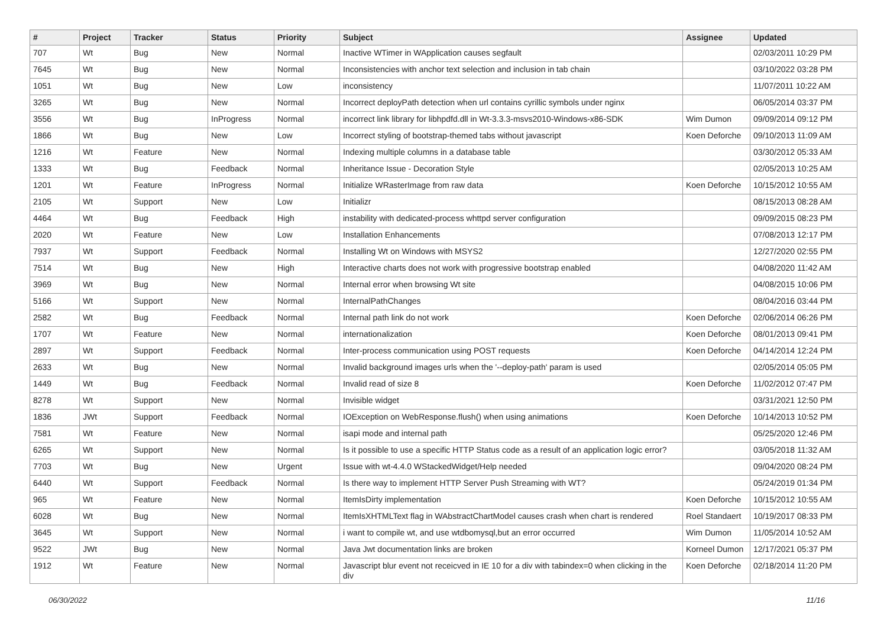| # | Project | Tracker | Status | Priority | Subject | Assignee | Updated |
| --- | --- | --- | --- | --- | --- | --- | --- |
| 707 | Wt | Bug | New | Normal | Inactive WTimer in WApplication causes segfault | | 02/03/2011 10:29 PM |
| 7645 | Wt | Bug | New | Normal | Inconsistencies with anchor text selection and inclusion in tab chain | | 03/10/2022 03:28 PM |
| 1051 | Wt | Bug | New | Low | inconsistency | | 11/07/2011 10:22 AM |
| 3265 | Wt | Bug | New | Normal | Incorrect deployPath detection when url contains cyrillic symbols under nginx | | 06/05/2014 03:37 PM |
| 3556 | Wt | Bug | InProgress | Normal | incorrect link library for libhpdfd.dll in Wt-3.3.3-msvs2010-Windows-x86-SDK | Wim Dumon | 09/09/2014 09:12 PM |
| 1866 | Wt | Bug | New | Low | Incorrect styling of bootstrap-themed tabs without javascript | Koen Deforche | 09/10/2013 11:09 AM |
| 1216 | Wt | Feature | New | Normal | Indexing multiple columns in a database table | | 03/30/2012 05:33 AM |
| 1333 | Wt | Bug | Feedback | Normal | Inheritance Issue - Decoration Style | | 02/05/2013 10:25 AM |
| 1201 | Wt | Feature | InProgress | Normal | Initialize WRasterImage from raw data | Koen Deforche | 10/15/2012 10:55 AM |
| 2105 | Wt | Support | New | Low | Initializr | | 08/15/2013 08:28 AM |
| 4464 | Wt | Bug | Feedback | High | instability with dedicated-process whttpd server configuration | | 09/09/2015 08:23 PM |
| 2020 | Wt | Feature | New | Low | Installation Enhancements | | 07/08/2013 12:17 PM |
| 7937 | Wt | Support | Feedback | Normal | Installing Wt on Windows with MSYS2 | | 12/27/2020 02:55 PM |
| 7514 | Wt | Bug | New | High | Interactive charts does not work with progressive bootstrap enabled | | 04/08/2020 11:42 AM |
| 3969 | Wt | Bug | New | Normal | Internal error when browsing Wt site | | 04/08/2015 10:06 PM |
| 5166 | Wt | Support | New | Normal | InternalPathChanges | | 08/04/2016 03:44 PM |
| 2582 | Wt | Bug | Feedback | Normal | Internal path link do not work | Koen Deforche | 02/06/2014 06:26 PM |
| 1707 | Wt | Feature | New | Normal | internationalization | Koen Deforche | 08/01/2013 09:41 PM |
| 2897 | Wt | Support | Feedback | Normal | Inter-process communication using POST requests | Koen Deforche | 04/14/2014 12:24 PM |
| 2633 | Wt | Bug | New | Normal | Invalid background images urls when the '--deploy-path' param is used | | 02/05/2014 05:05 PM |
| 1449 | Wt | Bug | Feedback | Normal | Invalid read of size 8 | Koen Deforche | 11/02/2012 07:47 PM |
| 8278 | Wt | Support | New | Normal | Invisible widget | | 03/31/2021 12:50 PM |
| 1836 | JWt | Support | Feedback | Normal | IOException on WebResponse.flush() when using animations | Koen Deforche | 10/14/2013 10:52 PM |
| 7581 | Wt | Feature | New | Normal | isapi mode and internal path | | 05/25/2020 12:46 PM |
| 6265 | Wt | Support | New | Normal | Is it possible to use a specific HTTP Status code as a result of an application logic error? | | 03/05/2018 11:32 AM |
| 7703 | Wt | Bug | New | Urgent | Issue with wt-4.4.0 WStackedWidget/Help needed | | 09/04/2020 08:24 PM |
| 6440 | Wt | Support | Feedback | Normal | Is there way to implement HTTP Server Push Streaming with WT? | | 05/24/2019 01:34 PM |
| 965 | Wt | Feature | New | Normal | ItemIsDirty implementation | Koen Deforche | 10/15/2012 10:55 AM |
| 6028 | Wt | Bug | New | Normal | ItemIsXHTMLText flag in WAbstractChartModel causes crash when chart is rendered | Roel Standaert | 10/19/2017 08:33 PM |
| 3645 | Wt | Support | New | Normal | i want to compile wt, and use wtdbomysql,but an error occurred | Wim Dumon | 11/05/2014 10:52 AM |
| 9522 | JWt | Bug | New | Normal | Java Jwt documentation links are broken | Korneel Dumon | 12/17/2021 05:37 PM |
| 1912 | Wt | Feature | New | Normal | Javascript blur event not receicved in IE 10 for a div with tabindex=0 when clicking in the div | Koen Deforche | 02/18/2014 11:20 PM |
06/30/2022 11/16